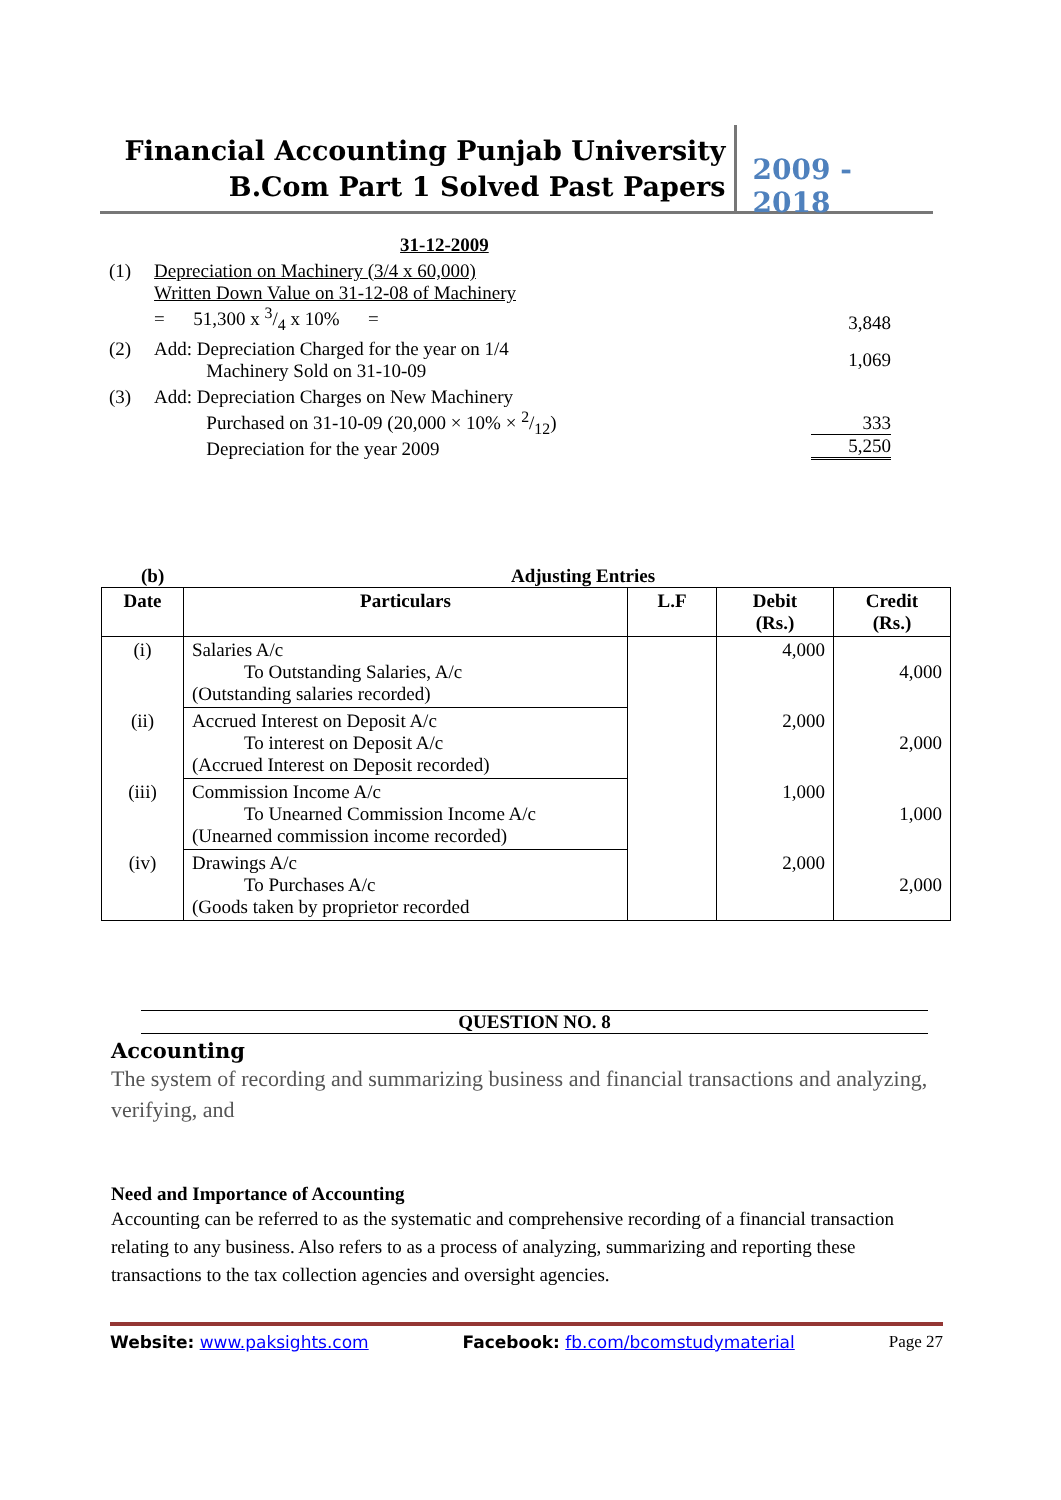Financial Accounting Punjab University
B.Com Part 1 Solved Past Papers
2009 - 2018
| | 31-12-2009 | |
| (1) | Depreciation on Machinery (3/4 x 60,000) Written Down Value on 31-12-08 of Machinery = 51,300 x 3/4 x 10% = | 3,848 |
| (2) | Add: Depreciation Charged for the year on 1/4 Machinery Sold on 31-10-09 | 1,069 |
| (3) | Add: Depreciation Charges on New Machinery Purchased on 31-10-09 (20,000 × 10% × 2/12) Depreciation for the year 2009 | 333 5,250 |
(b) Adjusting Entries
| Date | Particulars | L.F | Debit (Rs.) | Credit (Rs.) |
| --- | --- | --- | --- | --- |
| (i) | Salaries A/c To Outstanding Salaries, A/c (Outstanding salaries recorded) | | 4,000 | 4,000 |
| (ii) | Accrued Interest on Deposit A/c To interest on Deposit A/c (Accrued Interest on Deposit recorded) | | 2,000 | 2,000 |
| (iii) | Commission Income A/c To Unearned Commission Income A/c (Unearned commission income recorded) | | 1,000 | 1,000 |
| (iv) | Drawings A/c To Purchases A/c (Goods taken by proprietor recorded | | 2,000 | 2,000 |
QUESTION NO. 8
Accounting
The system of recording and summarizing business and financial transactions and analyzing, verifying, and
Need and Importance of Accounting
Accounting can be referred to as the systematic and comprehensive recording of a financial transaction relating to any business. Also refers to as a process of analyzing, summarizing and reporting these transactions to the tax collection agencies and oversight agencies.
Website: www.paksights.com Facebook: fb.com/bcomstudymaterial Page 27